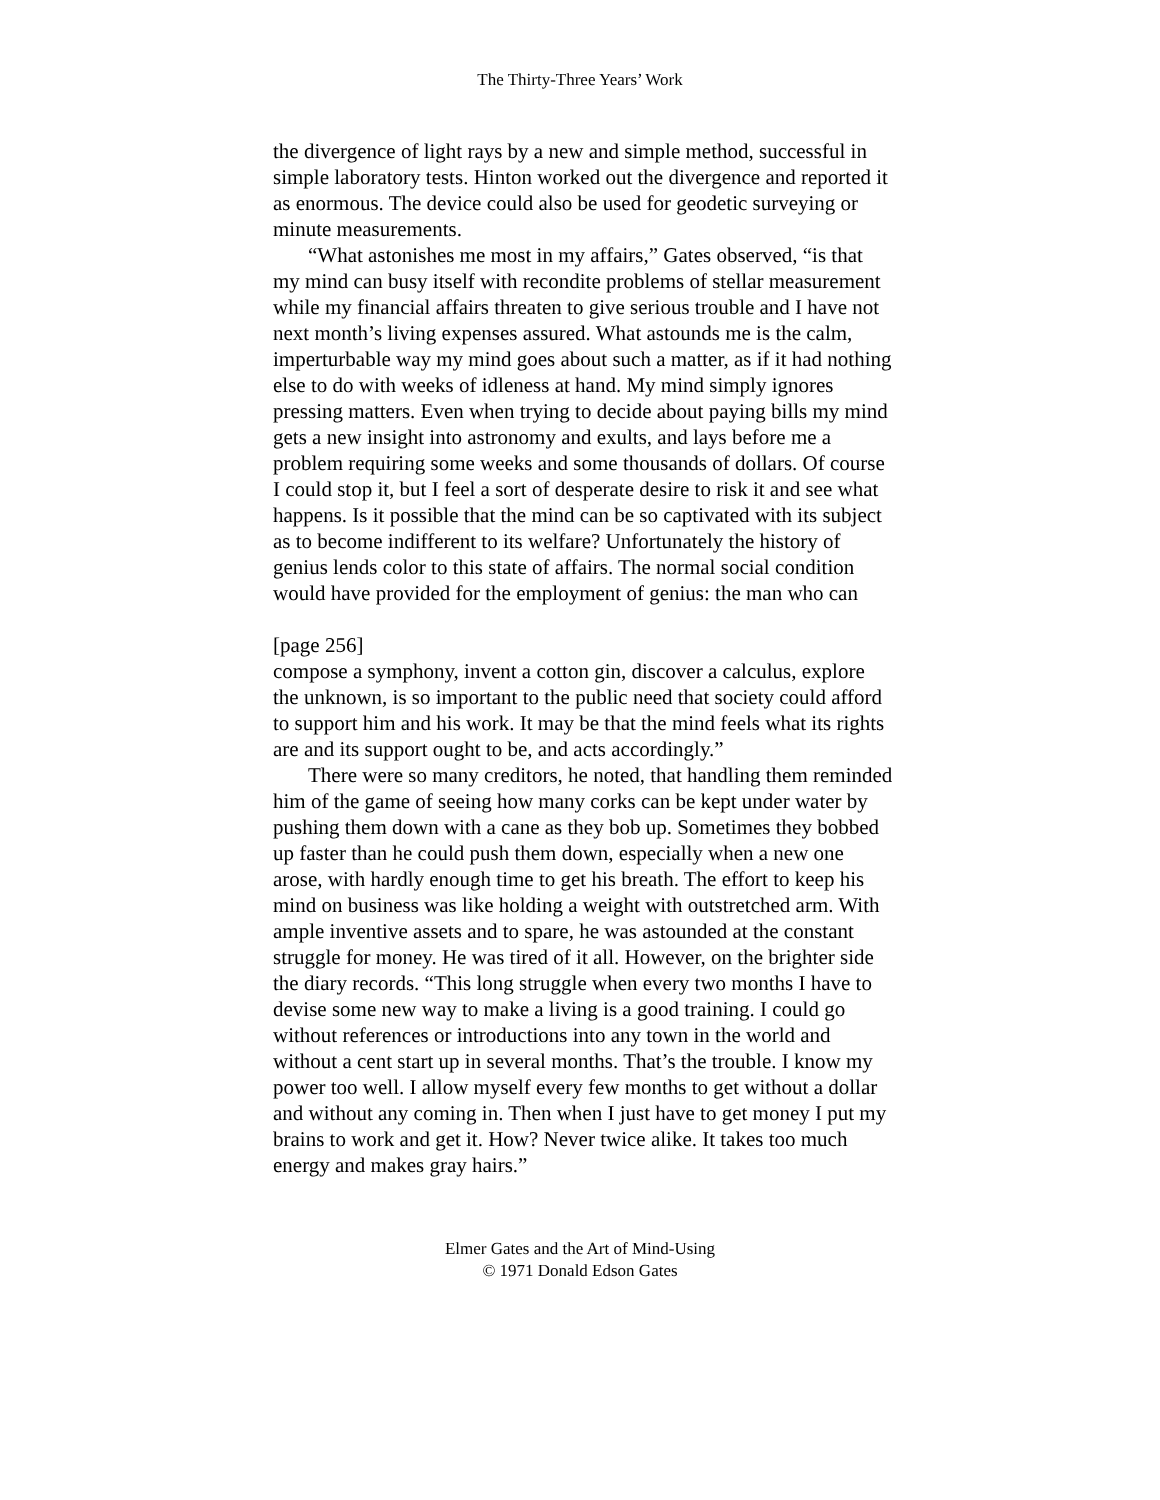The Thirty-Three Years’ Work
the divergence of light rays by a new and simple method, successful in simple laboratory tests. Hinton worked out the divergence and reported it as enormous. The device could also be used for geodetic surveying or minute measurements.
“What astonishes me most in my affairs,” Gates observed, “is that my mind can busy itself with recondite problems of stellar measurement while my financial affairs threaten to give serious trouble and I have not next month’s living expenses assured. What astounds me is the calm, imperturbable way my mind goes about such a matter, as if it had nothing else to do with weeks of idleness at hand. My mind simply ignores pressing matters. Even when trying to decide about paying bills my mind gets a new insight into astronomy and exults, and lays before me a problem requiring some weeks and some thousands of dollars. Of course I could stop it, but I feel a sort of desperate desire to risk it and see what happens. Is it possible that the mind can be so captivated with its subject as to become indifferent to its welfare? Unfortunately the history of genius lends color to this state of affairs. The normal social condition would have provided for the employment of genius: the man who can
[page 256]
compose a symphony, invent a cotton gin, discover a calculus, explore the unknown, is so important to the public need that society could afford to support him and his work. It may be that the mind feels what its rights are and its support ought to be, and acts accordingly.”
There were so many creditors, he noted, that handling them reminded him of the game of seeing how many corks can be kept under water by pushing them down with a cane as they bob up. Sometimes they bobbed up faster than he could push them down, especially when a new one arose, with hardly enough time to get his breath. The effort to keep his mind on business was like holding a weight with outstretched arm. With ample inventive assets and to spare, he was astounded at the constant struggle for money. He was tired of it all. However, on the brighter side the diary records. “This long struggle when every two months I have to devise some new way to make a living is a good training. I could go without references or introductions into any town in the world and without a cent start up in several months. That’s the trouble. I know my power too well. I allow myself every few months to get without a dollar and without any coming in. Then when I just have to get money I put my brains to work and get it. How? Never twice alike. It takes too much energy and makes gray hairs.”
Elmer Gates and the Art of Mind-Using
© 1971 Donald Edson Gates